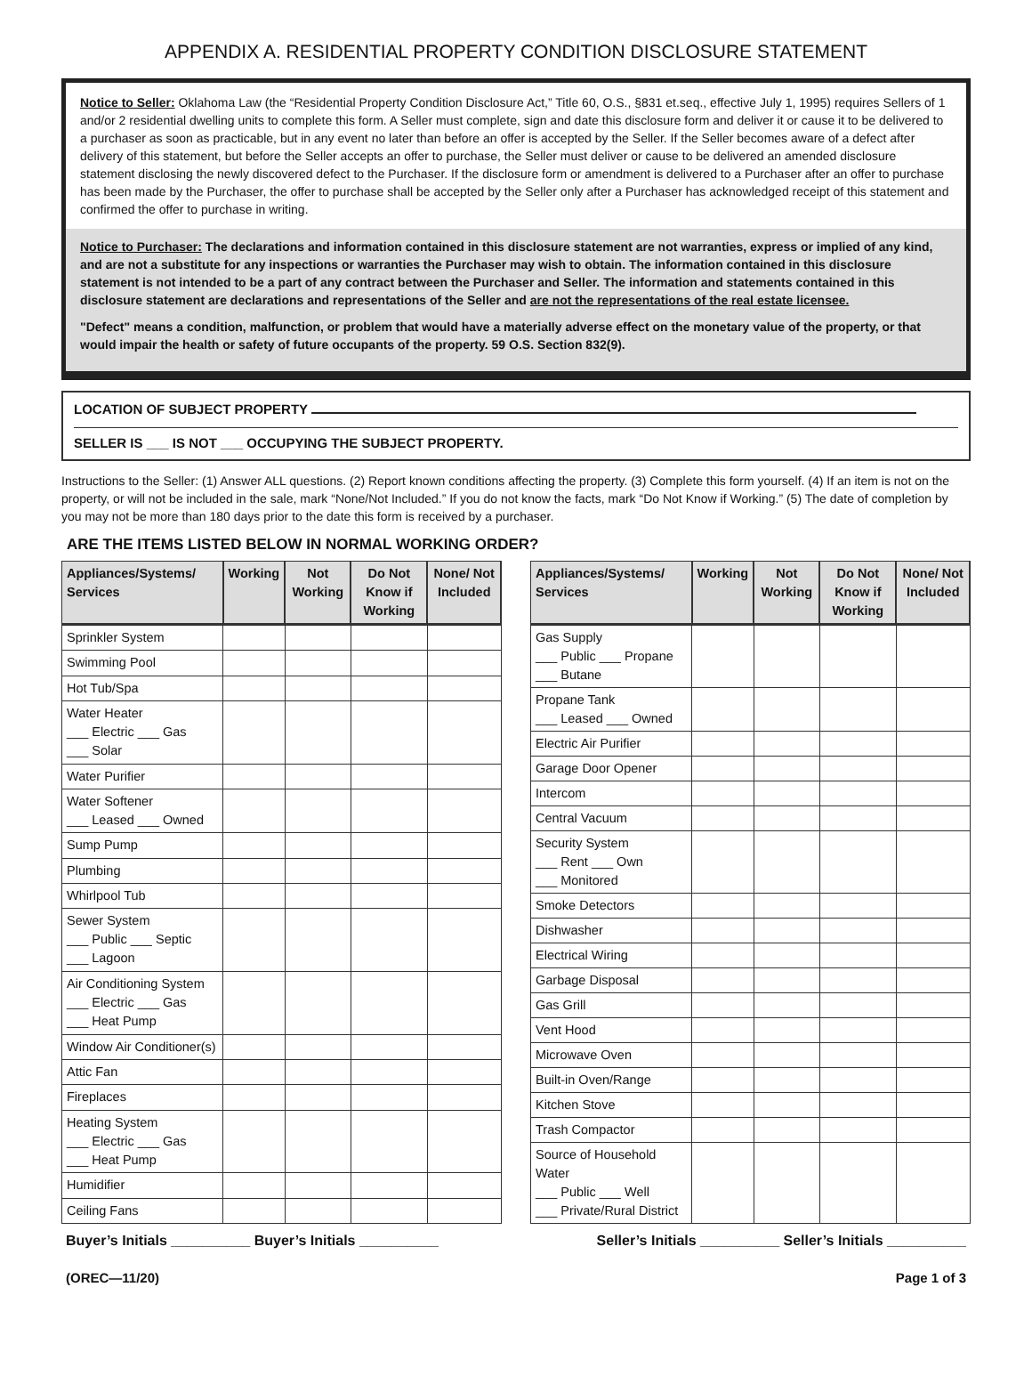APPENDIX A. RESIDENTIAL PROPERTY CONDITION DISCLOSURE STATEMENT
Notice to Seller: Oklahoma Law (the “Residential Property Condition Disclosure Act,” Title 60, O.S., §831 et.seq., effective July 1, 1995) requires Sellers of 1 and/or 2 residential dwelling units to complete this form. A Seller must complete, sign and date this disclosure form and deliver it or cause it to be delivered to a purchaser as soon as practicable, but in any event no later than before an offer is accepted by the Seller. If the Seller becomes aware of a defect after delivery of this statement, but before the Seller accepts an offer to purchase, the Seller must deliver or cause to be delivered an amended disclosure statement disclosing the newly discovered defect to the Purchaser. If the disclosure form or amendment is delivered to a Purchaser after an offer to purchase has been made by the Purchaser, the offer to purchase shall be accepted by the Seller only after a Purchaser has acknowledged receipt of this statement and confirmed the offer to purchase in writing.
Notice to Purchaser: The declarations and information contained in this disclosure statement are not warranties, express or implied of any kind, and are not a substitute for any inspections or warranties the Purchaser may wish to obtain. The information contained in this disclosure statement is not intended to be a part of any contract between the Purchaser and Seller. The information and statements contained in this disclosure statement are declarations and representations of the Seller and are not the representations of the real estate licensee.
"Defect" means a condition, malfunction, or problem that would have a materially adverse effect on the monetary value of the property, or that would impair the health or safety of future occupants of the property. 59 O.S. Section 832(9).
LOCATION OF SUBJECT PROPERTY
SELLER IS ___ IS NOT ___ OCCUPYING THE SUBJECT PROPERTY.
Instructions to the Seller: (1) Answer ALL questions. (2) Report known conditions affecting the property. (3) Complete this form yourself. (4) If an item is not on the property, or will not be included in the sale, mark “None/Not Included.” If you do not know the facts, mark “Do Not Know if Working.” (5) The date of completion by you may not be more than 180 days prior to the date this form is received by a purchaser.
ARE THE ITEMS LISTED BELOW IN NORMAL WORKING ORDER?
| Appliances/Systems/ Services | Working | Not Working | Do Not Know if Working | None/ Not Included |
| --- | --- | --- | --- | --- |
| Sprinkler System | | | | |
| Swimming Pool | | | | |
| Hot Tub/Spa | | | | |
| Water Heater ___ Electric ___ Gas ___ Solar | | | | |
| Water Purifier | | | | |
| Water Softener ___ Leased ___ Owned | | | | |
| Sump Pump | | | | |
| Plumbing | | | | |
| Whirlpool Tub | | | | |
| Sewer System ___ Public ___ Septic ___ Lagoon | | | | |
| Air Conditioning System ___ Electric ___ Gas ___ Heat Pump | | | | |
| Window Air Conditioner(s) | | | | |
| Attic Fan | | | | |
| Fireplaces | | | | |
| Heating System ___ Electric ___ Gas ___ Heat Pump | | | | |
| Humidifier | | | | |
| Ceiling Fans | | | | |
| Appliances/Systems/ Services | Working | Not Working | Do Not Know if Working | None/ Not Included |
| --- | --- | --- | --- | --- |
| Gas Supply ___ Public ___ Propane ___ Butane | | | | |
| Propane Tank ___ Leased ___ Owned | | | | |
| Electric Air Purifier | | | | |
| Garage Door Opener | | | | |
| Intercom | | | | |
| Central Vacuum | | | | |
| Security System ___ Rent ___ Own ___ Monitored | | | | |
| Smoke Detectors | | | | |
| Dishwasher | | | | |
| Electrical Wiring | | | | |
| Garbage Disposal | | | | |
| Gas Grill | | | | |
| Vent Hood | | | | |
| Microwave Oven | | | | |
| Built-in Oven/Range | | | | |
| Kitchen Stove | | | | |
| Trash Compactor | | | | |
| Source of Household Water ___ Public ___ Well ___ Private/Rural District | | | | |
Buyer’s Initials __________ Buyer’s Initials __________ Seller’s Initials __________ Seller’s Initials __________
(OREC—11/20) Page 1 of 3